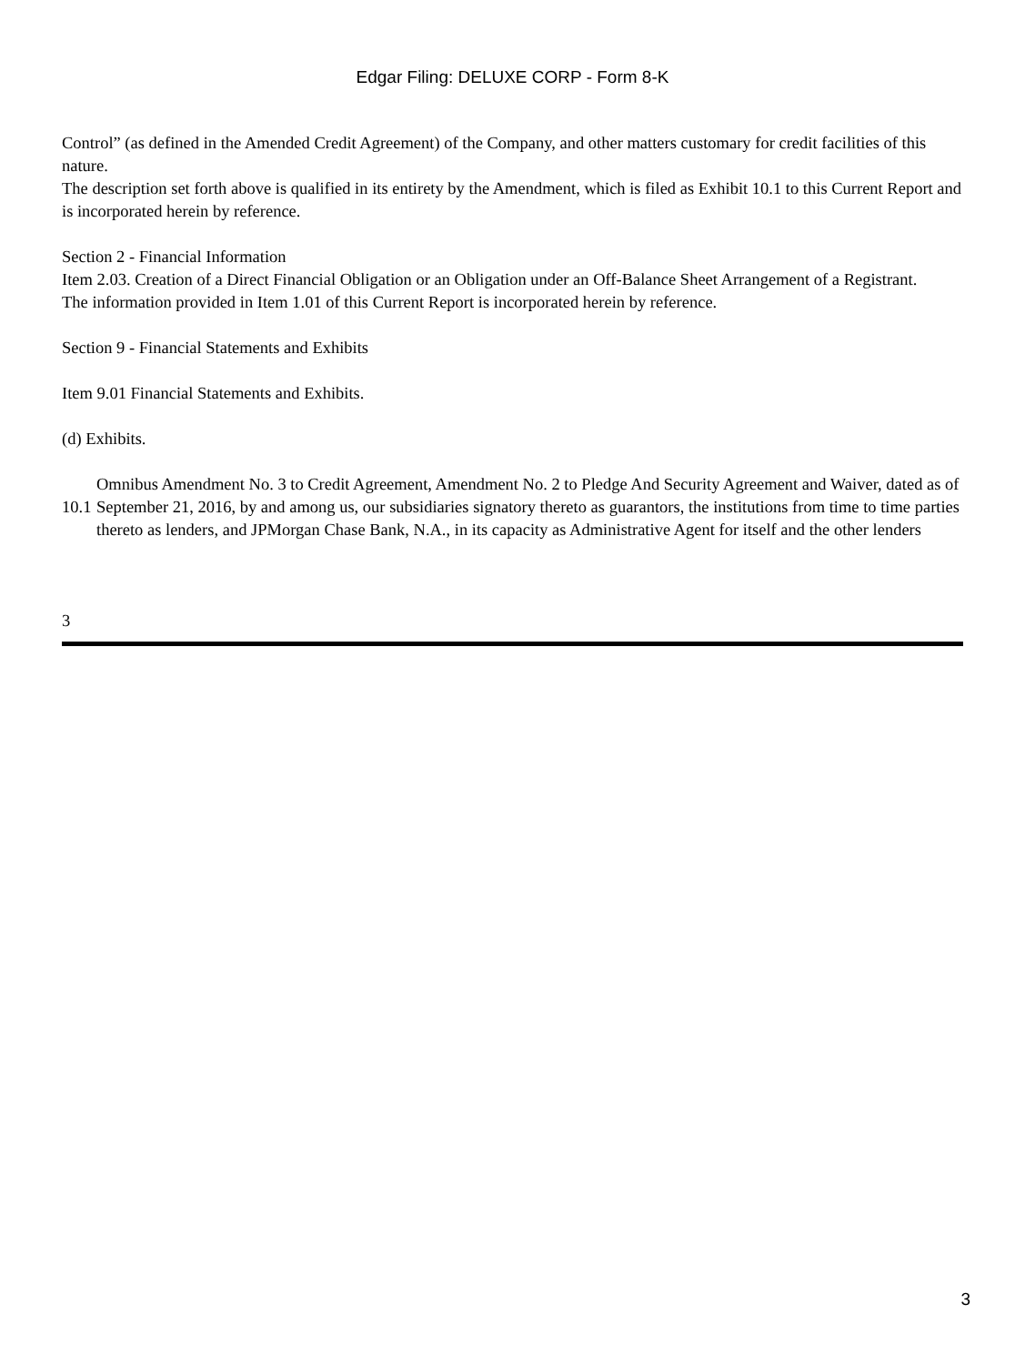Edgar Filing: DELUXE CORP - Form 8-K
Control” (as defined in the Amended Credit Agreement) of the Company, and other matters customary for credit facilities of this nature.
The description set forth above is qualified in its entirety by the Amendment, which is filed as Exhibit 10.1 to this Current Report and is incorporated herein by reference.
Section 2 - Financial Information
Item 2.03. Creation of a Direct Financial Obligation or an Obligation under an Off-Balance Sheet Arrangement of a Registrant.
The information provided in Item 1.01 of this Current Report is incorporated herein by reference.
Section 9 - Financial Statements and Exhibits
Item 9.01 Financial Statements and Exhibits.
(d) Exhibits.
| 10.1 | Omnibus Amendment No. 3 to Credit Agreement, Amendment No. 2 to Pledge And Security Agreement and Waiver, dated as of September 21, 2016, by and among us, our subsidiaries signatory thereto as guarantors, the institutions from time to time parties thereto as lenders, and JPMorgan Chase Bank, N.A., in its capacity as Administrative Agent for itself and the other lenders |
3
3